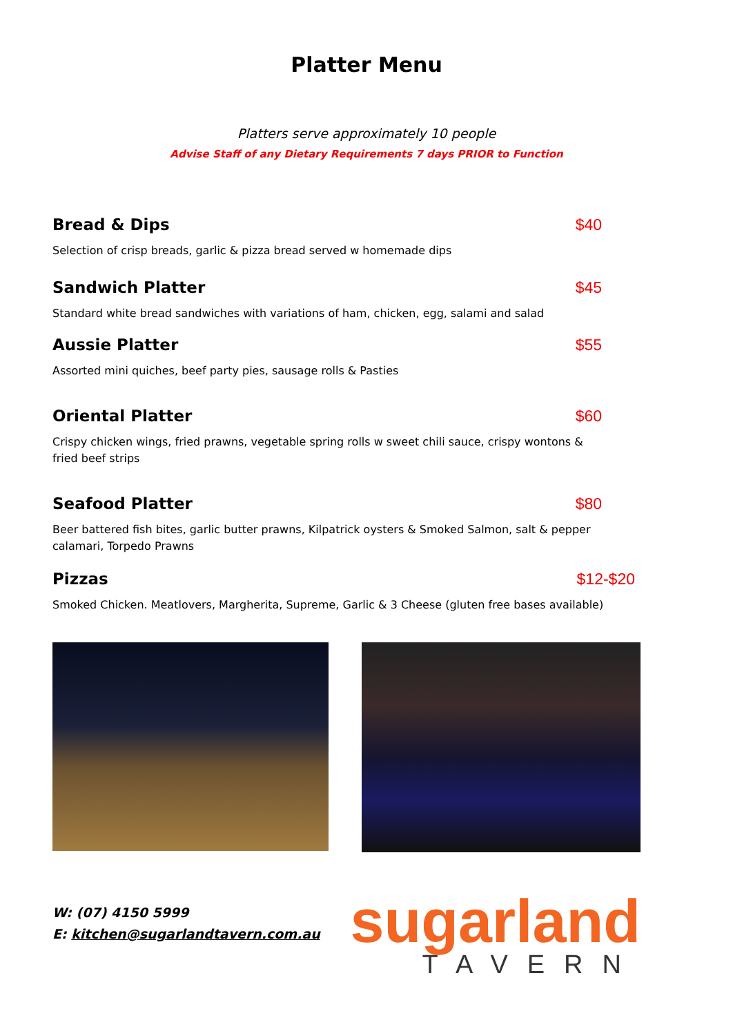Platter Menu
Platters serve approximately 10 people
Advise Staff of any Dietary Requirements 7 days PRIOR to Function
Bread & Dips $40
Selection of crisp breads, garlic & pizza bread served w homemade dips
Sandwich Platter $45
Standard white bread sandwiches with variations of ham, chicken, egg, salami and salad
Aussie Platter $55
Assorted mini quiches, beef party pies, sausage rolls & Pasties
Oriental Platter $60
Crispy chicken wings, fried prawns, vegetable spring rolls w sweet chili sauce, crispy wontons & fried beef strips
Seafood Platter $80
Beer battered fish bites, garlic butter prawns, Kilpatrick oysters & Smoked Salmon, salt & pepper calamari, Torpedo Prawns
Pizzas $12-$20
Smoked Chicken. Meatlovers, Margherita, Supreme, Garlic & 3 Cheese (gluten free bases available)
W: (07) 4150 5999
E: kitchen@sugarlandtavern.com.au
sugarland
TAVERN